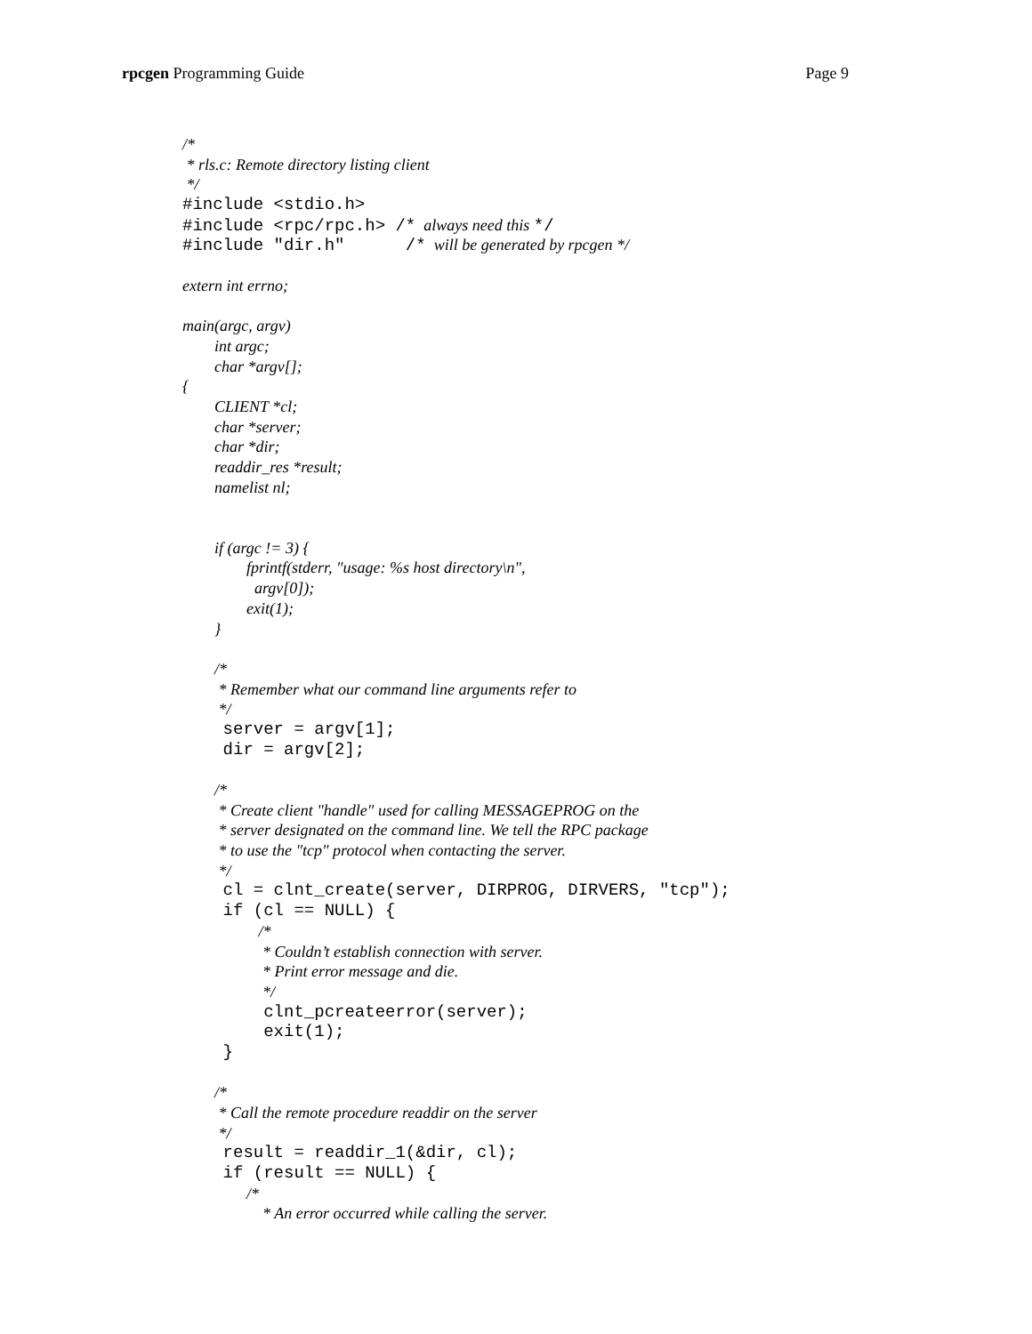rpcgen Programming Guide Page 9
/*
* rls.c: Remote directory listing client
*/
#include <stdio.h>
#include <rpc/rpc.h> /* always need this */
#include "dir.h" /* will be generated by rpcgen */
extern int errno;
main(argc, argv)
int argc;
char *argv[];
{
CLIENT *cl;
char *server;
char *dir;
readdir_res *result;
namelist nl;
if (argc != 3) {
fprintf(stderr, "usage: %s host directory\n",
argv[0]);
exit(1);
}
/*
* Remember what our command line arguments refer to
*/
server = argv[1];
dir = argv[2];
/*
* Create client "handle" used for calling MESSAGEPROG on the
* server designated on the command line. We tell the RPC package
* to use the "tcp" protocol when contacting the server.
*/
cl = clnt_create(server, DIRPROG, DIRVERS, "tcp");
if (cl == NULL) {
/*
* Couldn’t establish connection with server.
* Print error message and die.
*/
clnt_pcreateerror(server);
exit(1);
}
/*
* Call the remote procedure readdir on the server
*/
result = readdir_1(&dir, cl);
if (result == NULL) {
/*
* An error occurred while calling the server.